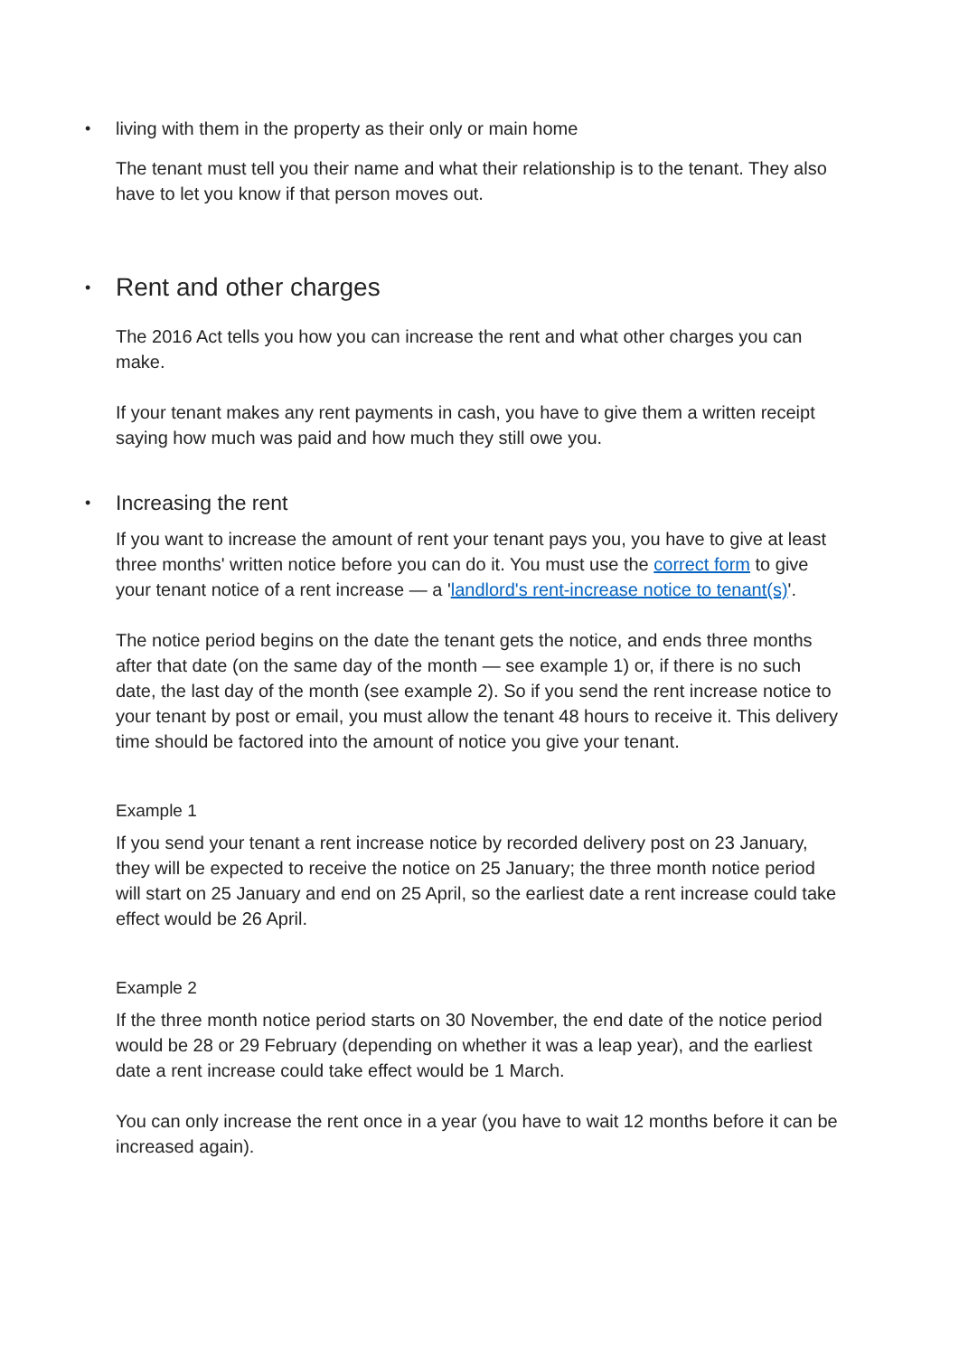• living with them in the property as their only or main home
The tenant must tell you their name and what their relationship is to the tenant. They also have to let you know if that person moves out.
• Rent and other charges
The 2016 Act tells you how you can increase the rent and what other charges you can make.
If your tenant makes any rent payments in cash, you have to give them a written receipt saying how much was paid and how much they still owe you.
• Increasing the rent
If you want to increase the amount of rent your tenant pays you, you have to give at least three months' written notice before you can do it. You must use the correct form to give your tenant notice of a rent increase — a 'landlord's rent-increase notice to tenant(s)'.
The notice period begins on the date the tenant gets the notice, and ends three months after that date (on the same day of the month — see example 1) or, if there is no such date, the last day of the month (see example 2). So if you send the rent increase notice to your tenant by post or email, you must allow the tenant 48 hours to receive it. This delivery time should be factored into the amount of notice you give your tenant.
Example 1
If you send your tenant a rent increase notice by recorded delivery post on 23 January, they will be expected to receive the notice on 25 January; the three month notice period will start on 25 January and end on 25 April, so the earliest date a rent increase could take effect would be 26 April.
Example 2
If the three month notice period starts on 30 November, the end date of the notice period would be 28 or 29 February (depending on whether it was a leap year), and the earliest date a rent increase could take effect would be 1 March.
You can only increase the rent once in a year (you have to wait 12 months before it can be increased again).